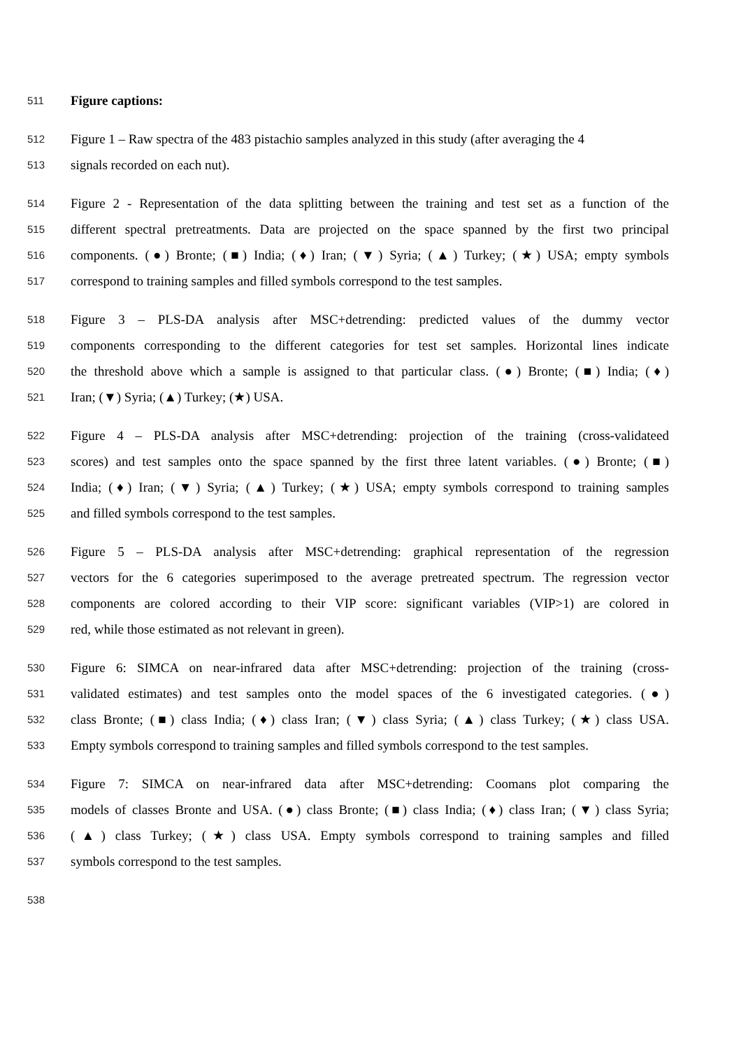511 Figure captions:
512 Figure 1 – Raw spectra of the 483 pistachio samples analyzed in this study (after averaging the 4
513 signals recorded on each nut).
514 Figure 2 - Representation of the data splitting between the training and test set as a function of the
515 different spectral pretreatments. Data are projected on the space spanned by the first two principal
516 components. (●) Bronte; (■) India; (♦) Iran; (▼) Syria; (▲) Turkey; (★) USA; empty symbols
517 correspond to training samples and filled symbols correspond to the test samples.
518 Figure 3 – PLS-DA analysis after MSC+detrending: predicted values of the dummy vector
519 components corresponding to the different categories for test set samples. Horizontal lines indicate
520 the threshold above which a sample is assigned to that particular class. (●) Bronte; (■) India; (♦)
521 Iran; (▼) Syria; (▲) Turkey; (★) USA.
522 Figure 4 – PLS-DA analysis after MSC+detrending: projection of the training (cross-validateed
523 scores) and test samples onto the space spanned by the first three latent variables. (●) Bronte; (■)
524 India; (♦) Iran; (▼) Syria; (▲) Turkey; (★) USA; empty symbols correspond to training samples
525 and filled symbols correspond to the test samples.
526 Figure 5 – PLS-DA analysis after MSC+detrending: graphical representation of the regression
527 vectors for the 6 categories superimposed to the average pretreated spectrum. The regression vector
528 components are colored according to their VIP score: significant variables (VIP>1) are colored in
529 red, while those estimated as not relevant in green).
530 Figure 6: SIMCA on near-infrared data after MSC+detrending: projection of the training (cross-
531 validated estimates) and test samples onto the model spaces of the 6 investigated categories. (●)
532 class Bronte; (■) class India; (♦) class Iran; (▼) class Syria; (▲) class Turkey; (★) class USA.
533 Empty symbols correspond to training samples and filled symbols correspond to the test samples.
534 Figure 7: SIMCA on near-infrared data after MSC+detrending: Coomans plot comparing the
535 models of classes Bronte and USA. (●) class Bronte; (■) class India; (♦) class Iran; (▼) class Syria;
536 (▲) class Turkey; (★) class USA. Empty symbols correspond to training samples and filled
537 symbols correspond to the test samples.
538